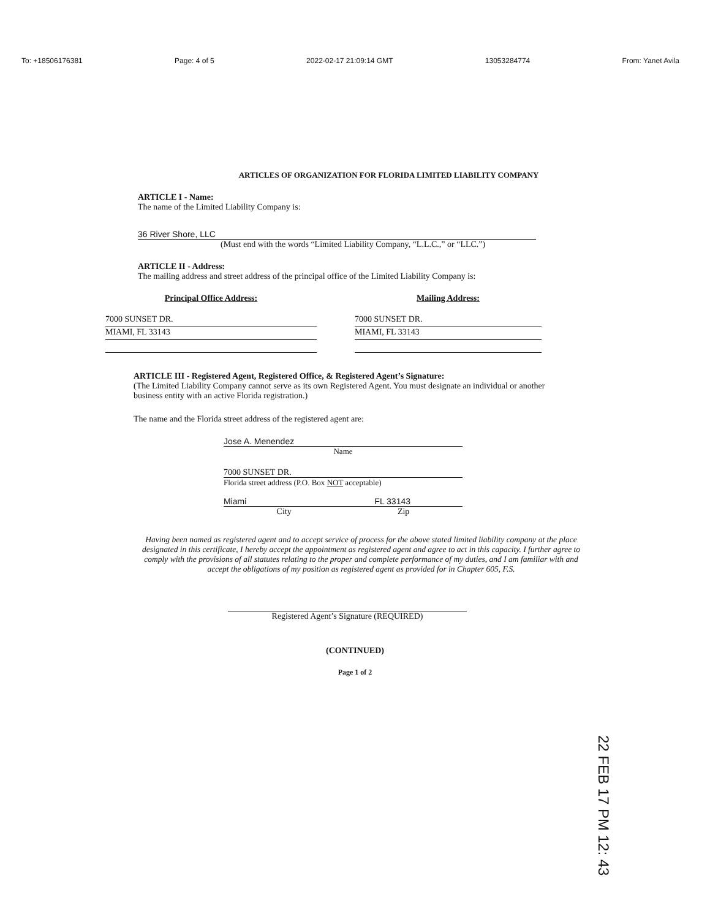To: +18506176381 Page: 4 of 5 2022-02-17 21:09:14 GMT 13053284774 From: Yanet Avila
ARTICLES OF ORGANIZATION FOR FLORIDA LIMITED LIABILITY COMPANY
ARTICLE I - Name:
The name of the Limited Liability Company is:
36 River Shore, LLC
(Must end with the words “Limited Liability Company, “L.L.C.,” or “LLC.”)
ARTICLE II - Address:
The mailing address and street address of the principal office of the Limited Liability Company is:
Principal Office Address:
7000 SUNSET DR.
MIAMI, FL 33143
Mailing Address:
7000 SUNSET DR.
MIAMI, FL 33143
ARTICLE III - Registered Agent, Registered Office, & Registered Agent’s Signature:
(The Limited Liability Company cannot serve as its own Registered Agent. You must designate an individual or another business entity with an active Florida registration.)
The name and the Florida street address of the registered agent are:
Jose A. Menendez
Name
7000 SUNSET DR.
Florida street address (P.O. Box NOT acceptable)
Miami FL 33143
City Zip
Having been named as registered agent and to accept service of process for the above stated limited liability company at the place designated in this certificate, I hereby accept the appointment as registered agent and agree to act in this capacity. I further agree to comply with the provisions of all statutes relating to the proper and complete performance of my duties, and I am familiar with and accept the obligations of my position as registered agent as provided for in Chapter 605, F.S.
Registered Agent’s Signature (REQUIRED)
(CONTINUED)
Page 1 of 2
22 FEB 17 PM 12: 43